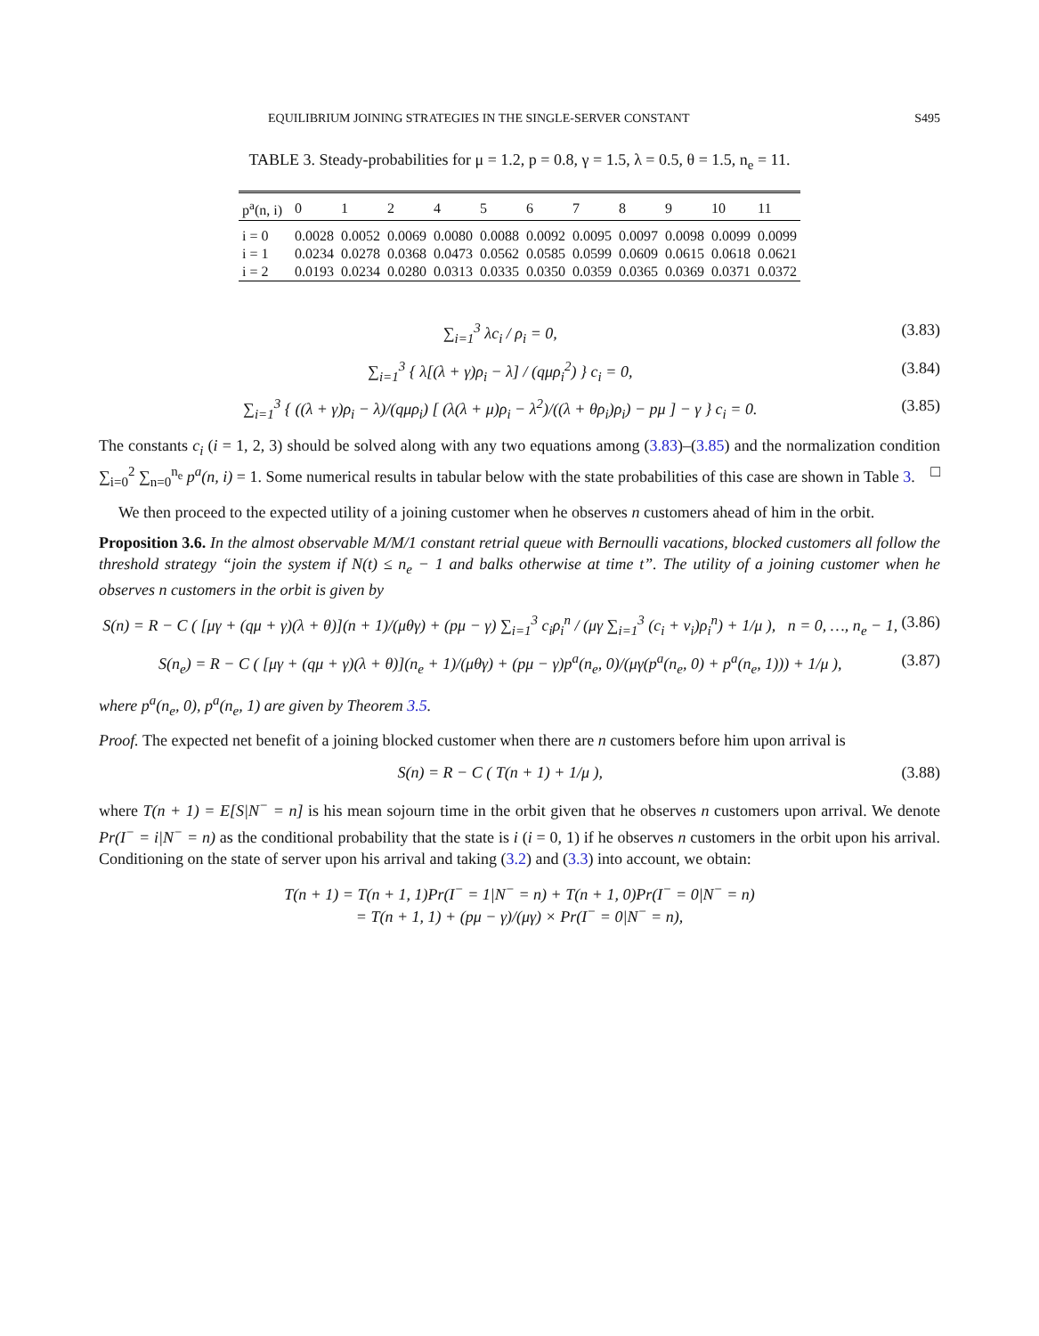EQUILIBRIUM JOINING STRATEGIES IN THE SINGLE-SERVER CONSTANT S495
TABLE 3. Steady-probabilities for μ = 1.2, p = 0.8, γ = 1.5, λ = 0.5, θ = 1.5, n<sub>e</sub> = 11.
| p<sup>a</sup>(n, i) | 0 | 1 | 2 | 4 | 5 | 6 | 7 | 8 | 9 | 10 | 11 |
| --- | --- | --- | --- | --- | --- | --- | --- | --- | --- | --- | --- |
| i = 0 | 0.0028 | 0.0052 | 0.0069 | 0.0080 | 0.0088 | 0.0092 | 0.0095 | 0.0097 | 0.0098 | 0.0099 | 0.0099 |
| i = 1 | 0.0234 | 0.0278 | 0.0368 | 0.0473 | 0.0562 | 0.0585 | 0.0599 | 0.0609 | 0.0615 | 0.0618 | 0.0621 |
| i = 2 | 0.0193 | 0.0234 | 0.0280 | 0.0313 | 0.0335 | 0.0350 | 0.0359 | 0.0365 | 0.0369 | 0.0371 | 0.0372 |
∑<sub>i=1</sub><sup>3</sup> λc<sub>i</sub> / ρ<sub>i</sub> = 0, (3.83)
∑<sub>i=1</sub><sup>3</sup> { λ[(λ + γ)ρ<sub>i</sub> − λ] / (qμρ<sub>i</sub><sup>2</sup>) } c<sub>i</sub> = 0, (3.84)
∑<sub>i=1</sub><sup>3</sup> { ((λ + γ)ρ<sub>i</sub> − λ)/(qμρ<sub>i</sub>) [ (λ(λ + μ)ρ<sub>i</sub> − λ<sup>2</sup>)/((λ + θρ<sub>i</sub>)ρ<sub>i</sub>) − pμ ] − γ } c<sub>i</sub> = 0. (3.85)
The constants c<sub>i</sub> (i = 1, 2, 3) should be solved along with any two equations among (3.83)–(3.85) and the normalization condition ∑<sub>i=0</sub><sup>2</sup> ∑<sub>n=0</sub><sup>n<sub>e</sub></sup> p<sup>a</sup>(n, i) = 1. Some numerical results in tabular below with the state probabilities of this case are shown in Table 3. □
We then proceed to the expected utility of a joining customer when he observes n customers ahead of him in the orbit.
Proposition 3.6. In the almost observable M/M/1 constant retrial queue with Bernoulli vacations, blocked customers all follow the threshold strategy “join the system if N(t) ≤ n<sub>e</sub> − 1 and balks otherwise at time t”. The utility of a joining customer when he observes n customers in the orbit is given by
S(n) = R − C ( [μγ + (qμ + γ)(λ + θ)](n + 1)/(μθγ) + (pμ − γ) ∑<sub>i=1</sub><sup>3</sup> c<sub>i</sub>ρ<sub>i</sub><sup>n</sup> / (μγ ∑<sub>i=1</sub><sup>3</sup> (c<sub>i</sub> + ν<sub>i</sub>)ρ<sub>i</sub><sup>n</sup>) + 1/μ ), n = 0, …, n<sub>e</sub> − 1, (3.86)
S(n<sub>e</sub>) = R − C ( [μγ + (qμ + γ)(λ + θ)](n<sub>e</sub> + 1)/(μθγ) + (pμ − γ)p<sup>a</sup>(n<sub>e</sub>, 0)/(μγ(p<sup>a</sup>(n<sub>e</sub>, 0) + p<sup>a</sup>(n<sub>e</sub>, 1))) + 1/μ ), (3.87)
where p<sup>a</sup>(n<sub>e</sub>, 0), p<sup>a</sup>(n<sub>e</sub>, 1) are given by Theorem 3.5.
Proof. The expected net benefit of a joining blocked customer when there are n customers before him upon arrival is
S(n) = R − C ( T(n + 1) + 1/μ ), (3.88)
where T(n + 1) = E[S|N<sup>−</sup> = n] is his mean sojourn time in the orbit given that he observes n customers upon arrival. We denote Pr(I<sup>−</sup> = i|N<sup>−</sup> = n) as the conditional probability that the state is i (i = 0, 1) if he observes n customers in the orbit upon his arrival. Conditioning on the state of server upon his arrival and taking (3.2) and (3.3) into account, we obtain:
T(n + 1) = T(n + 1, 1)Pr(I<sup>−</sup> = 1|N<sup>−</sup> = n) + T(n + 1, 0)Pr(I<sup>−</sup> = 0|N<sup>−</sup> = n)
= T(n + 1, 1) + (pμ − γ)/(μγ) × Pr(I<sup>−</sup> = 0|N<sup>−</sup> = n),